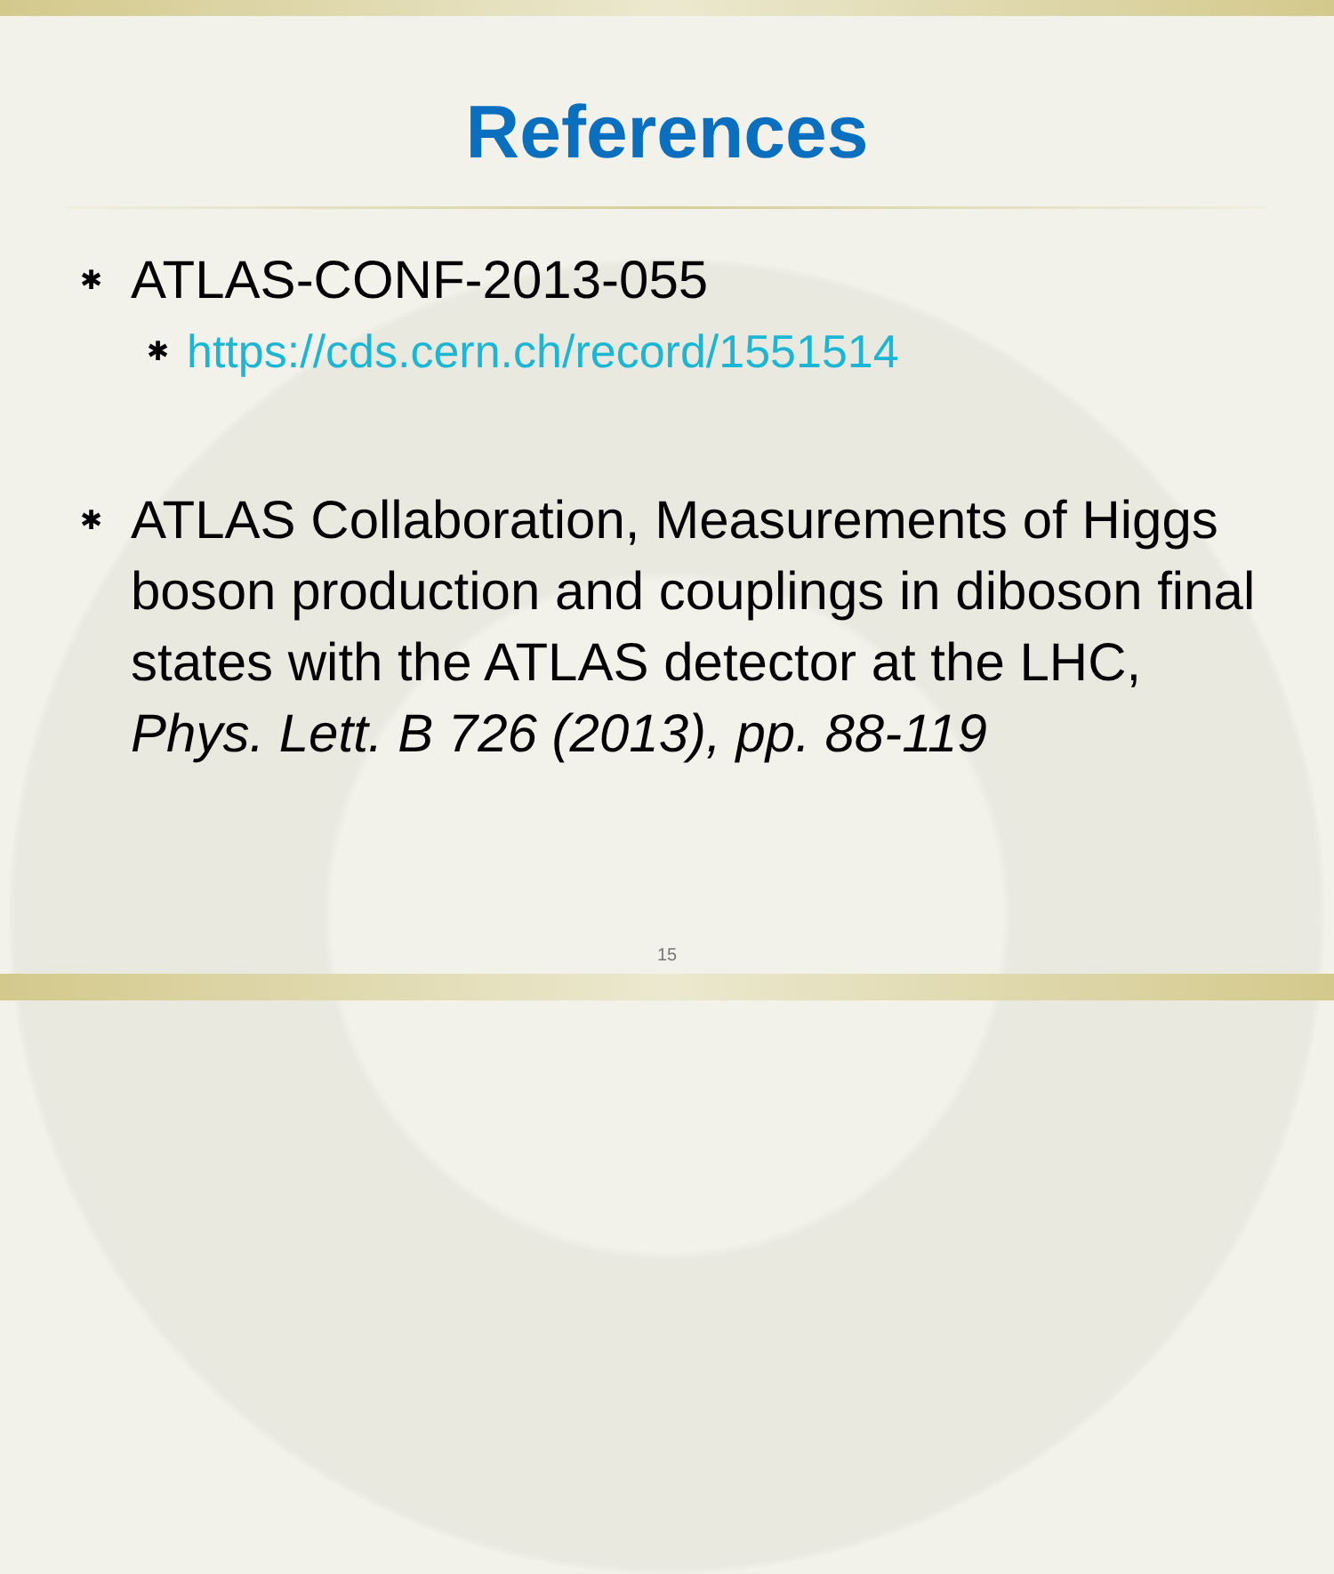References
✱ ATLAS-CONF-2013-055
✱ https://cds.cern.ch/record/1551514
✱ ATLAS Collaboration, Measurements of Higgs boson production and couplings in diboson final states with the ATLAS detector at the LHC, Phys. Lett. B 726 (2013), pp. 88-119
15